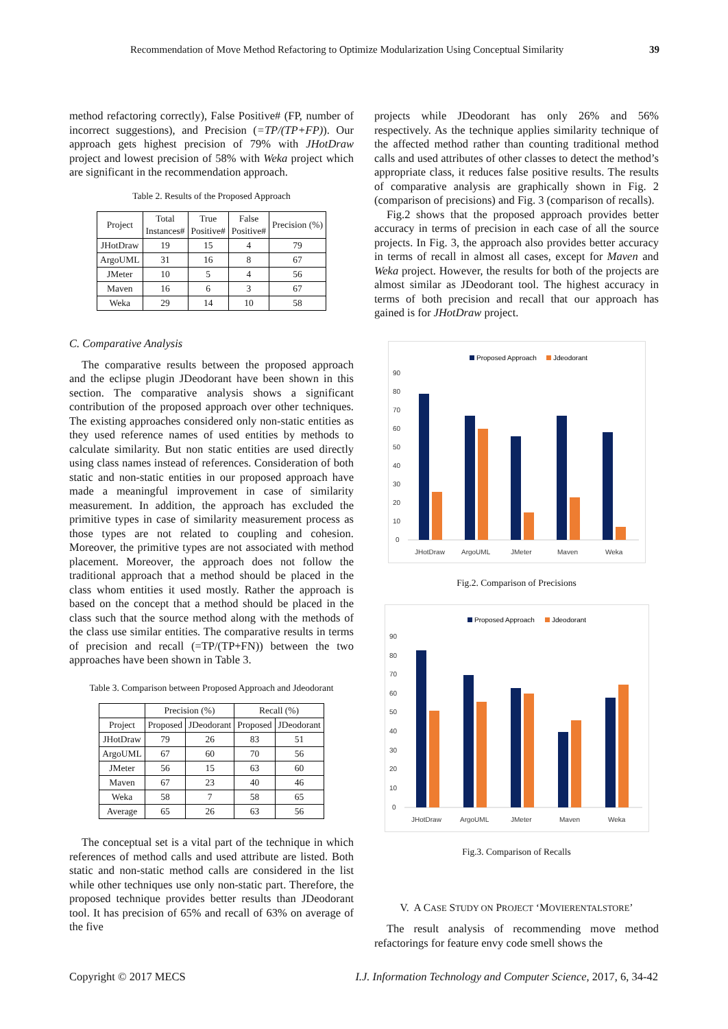Recommendation of Move Method Refactoring to Optimize Modularization Using Conceptual Similarity 39
method refactoring correctly), False Positive# (FP, number of incorrect suggestions), and Precision (=TP/(TP+FP)). Our approach gets highest precision of 79% with JHotDraw project and lowest precision of 58% with Weka project which are significant in the recommendation approach.
Table 2. Results of the Proposed Approach
| Project | Total Instances# | True Positive# | False Positive# | Precision (%) |
| --- | --- | --- | --- | --- |
| JHotDraw | 19 | 15 | 4 | 79 |
| ArgoUML | 31 | 16 | 8 | 67 |
| JMeter | 10 | 5 | 4 | 56 |
| Maven | 16 | 6 | 3 | 67 |
| Weka | 29 | 14 | 10 | 58 |
C. Comparative Analysis
The comparative results between the proposed approach and the eclipse plugin JDeodorant have been shown in this section. The comparative analysis shows a significant contribution of the proposed approach over other techniques. The existing approaches considered only non-static entities as they used reference names of used entities by methods to calculate similarity. But non static entities are used directly using class names instead of references. Consideration of both static and non-static entities in our proposed approach have made a meaningful improvement in case of similarity measurement. In addition, the approach has excluded the primitive types in case of similarity measurement process as those types are not related to coupling and cohesion. Moreover, the primitive types are not associated with method placement. Moreover, the approach does not follow the traditional approach that a method should be placed in the class whom entities it used mostly. Rather the approach is based on the concept that a method should be placed in the class such that the source method along with the methods of the class use similar entities. The comparative results in terms of precision and recall (=TP/(TP+FN)) between the two approaches have been shown in Table 3.
Table 3. Comparison between Proposed Approach and Jdeodorant
| | Precision (%) | | Recall (%) | |
| --- | --- | --- | --- | --- |
| Project | Proposed | JDeodorant | Proposed | JDeodorant |
| JHotDraw | 79 | 26 | 83 | 51 |
| ArgoUML | 67 | 60 | 70 | 56 |
| JMeter | 56 | 15 | 63 | 60 |
| Maven | 67 | 23 | 40 | 46 |
| Weka | 58 | 7 | 58 | 65 |
| Average | 65 | 26 | 63 | 56 |
The conceptual set is a vital part of the technique in which references of method calls and used attribute are listed. Both static and non-static method calls are considered in the list while other techniques use only non-static part. Therefore, the proposed technique provides better results than JDeodorant tool. It has precision of 65% and recall of 63% on average of the five
projects while JDeodorant has only 26% and 56% respectively. As the technique applies similarity technique of the affected method rather than counting traditional method calls and used attributes of other classes to detect the method’s appropriate class, it reduces false positive results. The results of comparative analysis are graphically shown in Fig. 2 (comparison of precisions) and Fig. 3 (comparison of recalls).
Fig.2 shows that the proposed approach provides better accuracy in terms of precision in each case of all the source projects. In Fig. 3, the approach also provides better accuracy in terms of recall in almost all cases, except for Maven and Weka project. However, the results for both of the projects are almost similar as JDeodorant tool. The highest accuracy in terms of both precision and recall that our approach has gained is for JHotDraw project.
Proposed Approach
Jdeodorant
90
80
70
60
50
40
30
20
10
0
JHotDraw
ArgoUML
JMeter
Maven
Weka
Fig.2. Comparison of Precisions
Proposed Approach
Jdeodorant
90
80
70
60
50
40
30
20
10
0
JHotDraw
ArgoUML
JMeter
Maven
Weka
Fig.3. Comparison of Recalls
V. A CASE STUDY ON PROJECT ‘MOVIERENTALSTORE’
The result analysis of recommending move method refactorings for feature envy code smell shows the
Copyright © 2017 MECS I.J. Information Technology and Computer Science, 2017, 6, 34-42